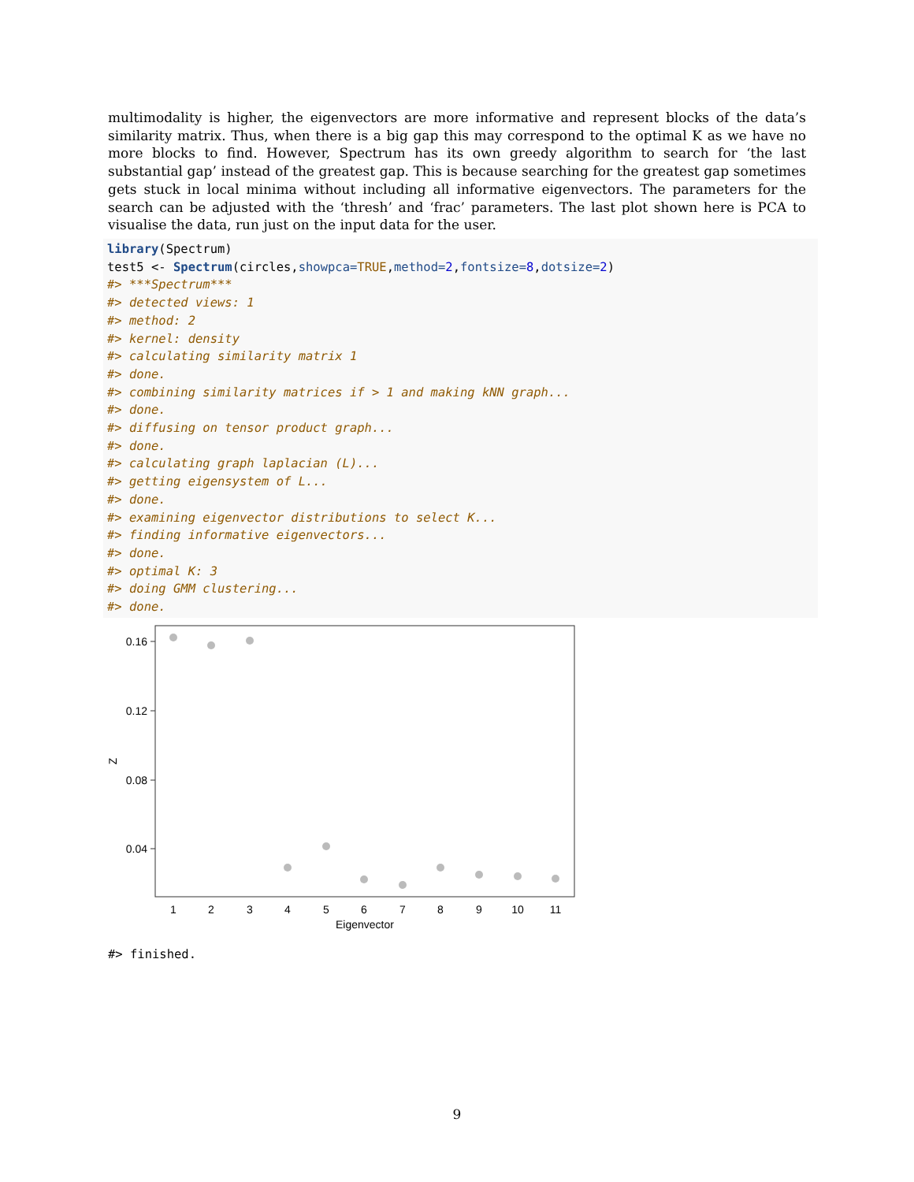multimodality is higher, the eigenvectors are more informative and represent blocks of the data’s similarity matrix. Thus, when there is a big gap this may correspond to the optimal K as we have no more blocks to find. However, Spectrum has its own greedy algorithm to search for ‘the last substantial gap’ instead of the greatest gap. This is because searching for the greatest gap sometimes gets stuck in local minima without including all informative eigenvectors. The parameters for the search can be adjusted with the ‘thresh’ and ‘frac’ parameters. The last plot shown here is PCA to visualise the data, run just on the input data for the user.
library(Spectrum)
test5 <- Spectrum(circles,showpca=TRUE,method=2,fontsize=8,dotsize=2)
#> ***Spectrum***
#> detected views: 1
#> method: 2
#> kernel: density
#> calculating similarity matrix 1
#> done.
#> combining similarity matrices if > 1 and making kNN graph...
#> done.
#> diffusing on tensor product graph...
#> done.
#> calculating graph laplacian (L)...
#> getting eigensystem of L...
#> done.
#> examining eigenvector distributions to select K...
#> finding informative eigenvectors...
#> done.
#> optimal K: 3
#> doing GMM clustering...
#> done.
0.16
0.12
0.08
0.04
Z
1
2
3
4
5
6
7
8
9
10
11
Eigenvector
#> finished.
9